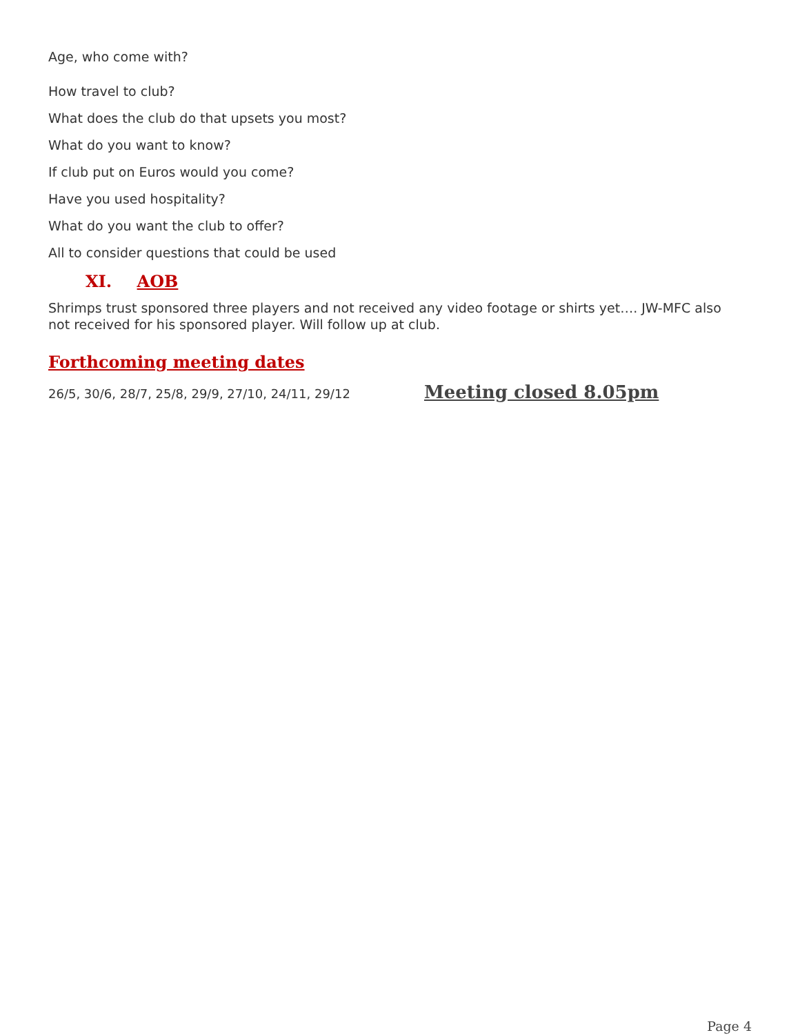Age, who come with?
How travel to club?
What does the club do that upsets you most?
What do you want to know?
If club put on Euros would you come?
Have you used hospitality?
What do you want the club to offer?
All to consider questions that could be used
XI. AOB
Shrimps trust sponsored three players and not received any video footage or shirts yet…. JW-MFC also not received for his sponsored player. Will follow up at club.
Forthcoming meeting dates
26/5, 30/6, 28/7, 25/8, 29/9, 27/10, 24/11, 29/12
Meeting closed 8.05pm
Page 4